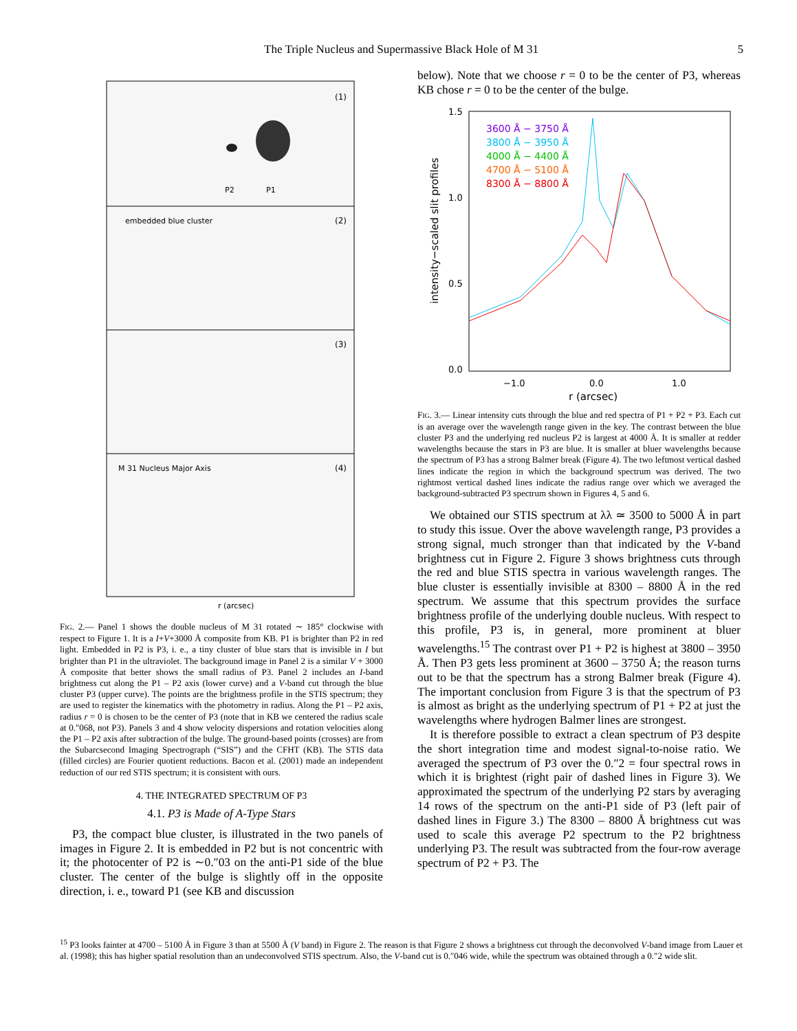The Triple Nucleus and Supermassive Black Hole of M 31 5
(1)
(2)
(3)
(4)
embedded blue cluster
M 31 Nucleus Major Axis
P2
P1
r (arcsec)
FIG. 2.— Panel 1 shows the double nucleus of M 31 rotated ∼ 185° clockwise with respect to Figure 1. It is a I+V+3000 Å composite from KB. P1 is brighter than P2 in red light. Embedded in P2 is P3, i. e., a tiny cluster of blue stars that is invisible in I but brighter than P1 in the ultraviolet. The background image in Panel 2 is a similar V + 3000 Å composite that better shows the small radius of P3. Panel 2 includes an I-band brightness cut along the P1 – P2 axis (lower curve) and a V-band cut through the blue cluster P3 (upper curve). The points are the brightness profile in the STIS spectrum; they are used to register the kinematics with the photometry in radius. Along the P1 – P2 axis, radius r = 0 is chosen to be the center of P3 (note that in KB we centered the radius scale at 0.″068, not P3). Panels 3 and 4 show velocity dispersions and rotation velocities along the P1 – P2 axis after subtraction of the bulge. The ground-based points (crosses) are from the Subarcsecond Imaging Spectrograph (“SIS”) and the CFHT (KB). The STIS data (filled circles) are Fourier quotient reductions. Bacon et al. (2001) made an independent reduction of our red STIS spectrum; it is consistent with ours.
4. THE INTEGRATED SPECTRUM OF P3
4.1. P3 is Made of A-Type Stars
P3, the compact blue cluster, is illustrated in the two panels of images in Figure 2. It is embedded in P2 but is not concentric with it; the photocenter of P2 is ∼0.″03 on the anti-P1 side of the blue cluster. The center of the bulge is slightly off in the opposite direction, i. e., toward P1 (see KB and discussion
below). Note that we choose r = 0 to be the center of P3, whereas KB chose r = 0 to be the center of the bulge.
1.5
1.0
0.5
0.0
−1.0
0.0
1.0
r (arcsec)
intensity−scaled slit profiles
3600 Å − 3750 Å
3800 Å − 3950 Å
4000 Å − 4400 Å
4700 Å − 5100 Å
8300 Å − 8800 Å
FIG. 3.— Linear intensity cuts through the blue and red spectra of P1 + P2 + P3. Each cut is an average over the wavelength range given in the key. The contrast between the blue cluster P3 and the underlying red nucleus P2 is largest at 4000 Å. It is smaller at redder wavelengths because the stars in P3 are blue. It is smaller at bluer wavelengths because the spectrum of P3 has a strong Balmer break (Figure 4). The two leftmost vertical dashed lines indicate the region in which the background spectrum was derived. The two rightmost vertical dashed lines indicate the radius range over which we averaged the background-subtracted P3 spectrum shown in Figures 4, 5 and 6.
We obtained our STIS spectrum at λλ ≃ 3500 to 5000 Å in part to study this issue. Over the above wavelength range, P3 provides a strong signal, much stronger than that indicated by the V-band brightness cut in Figure 2. Figure 3 shows brightness cuts through the red and blue STIS spectra in various wavelength ranges. The blue cluster is essentially invisible at 8300 – 8800 Å in the red spectrum. We assume that this spectrum provides the surface brightness profile of the underlying double nucleus. With respect to this profile, P3 is, in general, more prominent at bluer wavelengths.<sup>15</sup> The contrast over P1 + P2 is highest at 3800 – 3950 Å. Then P3 gets less prominent at 3600 – 3750 Å; the reason turns out to be that the spectrum has a strong Balmer break (Figure 4). The important conclusion from Figure 3 is that the spectrum of P3 is almost as bright as the underlying spectrum of P1 + P2 at just the wavelengths where hydrogen Balmer lines are strongest.
It is therefore possible to extract a clean spectrum of P3 despite the short integration time and modest signal-to-noise ratio. We averaged the spectrum of P3 over the 0.″2 = four spectral rows in which it is brightest (right pair of dashed lines in Figure 3). We approximated the spectrum of the underlying P2 stars by averaging 14 rows of the spectrum on the anti-P1 side of P3 (left pair of dashed lines in Figure 3.) The 8300 – 8800 Å brightness cut was used to scale this average P2 spectrum to the P2 brightness underlying P3. The result was subtracted from the four-row average spectrum of P2 + P3. The
<sup>15</sup> P3 looks fainter at 4700 – 5100 Å in Figure 3 than at 5500 Å (V band) in Figure 2. The reason is that Figure 2 shows a brightness cut through the deconvolved V-band image from Lauer et al. (1998); this has higher spatial resolution than an undeconvolved STIS spectrum. Also, the V-band cut is 0.″046 wide, while the spectrum was obtained through a 0.″2 wide slit.